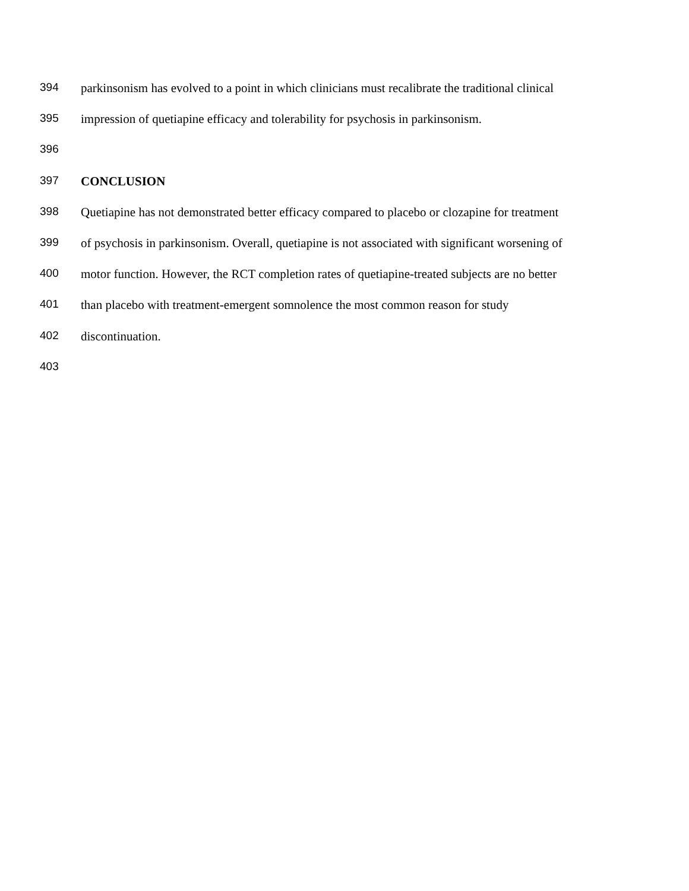394 parkinsonism has evolved to a point in which clinicians must recalibrate the traditional clinical
395 impression of quetiapine efficacy and tolerability for psychosis in parkinsonism.
396
397 CONCLUSION
398 Quetiapine has not demonstrated better efficacy compared to placebo or clozapine for treatment
399 of psychosis in parkinsonism. Overall, quetiapine is not associated with significant worsening of
400 motor function. However, the RCT completion rates of quetiapine-treated subjects are no better
401 than placebo with treatment-emergent somnolence the most common reason for study
402 discontinuation.
403